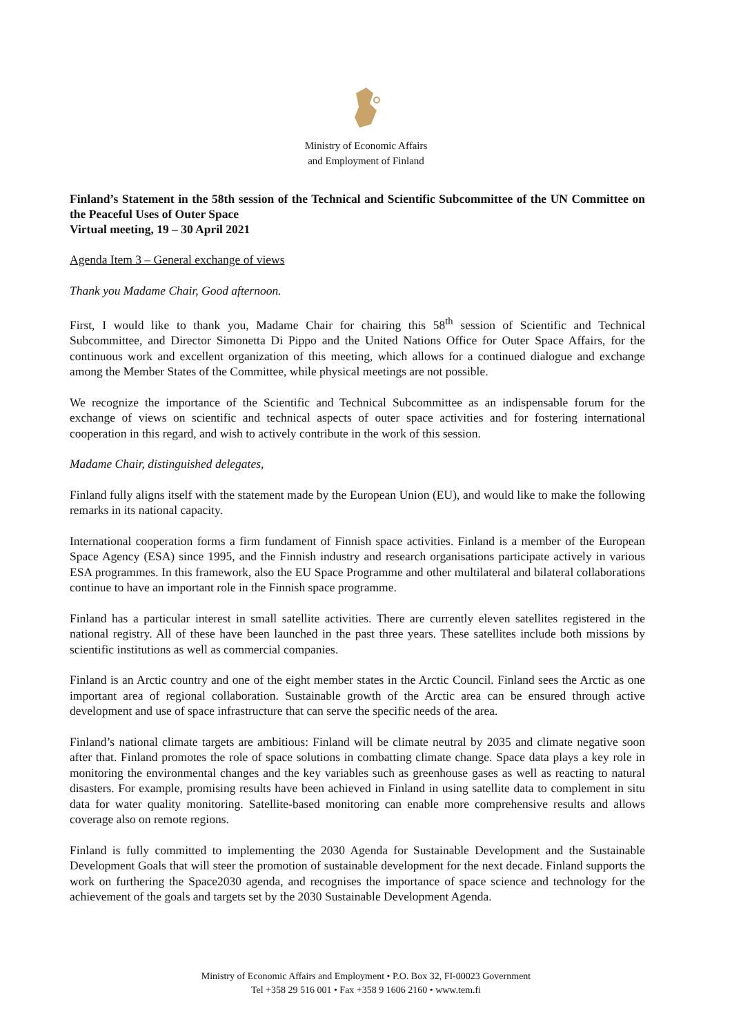Ministry of Economic Affairs
and Employment of Finland
Finland’s Statement in the 58th session of the Technical and Scientific Subcommittee of the UN Committee on the Peaceful Uses of Outer Space
Virtual meeting, 19 – 30 April 2021
Agenda Item 3 – General exchange of views
Thank you Madame Chair, Good afternoon.
First, I would like to thank you, Madame Chair for chairing this 58<sup>th</sup> session of Scientific and Technical Subcommittee, and Director Simonetta Di Pippo and the United Nations Office for Outer Space Affairs, for the continuous work and excellent organization of this meeting, which allows for a continued dialogue and exchange among the Member States of the Committee, while physical meetings are not possible.
We recognize the importance of the Scientific and Technical Subcommittee as an indispensable forum for the exchange of views on scientific and technical aspects of outer space activities and for fostering international cooperation in this regard, and wish to actively contribute in the work of this session.
Madame Chair, distinguished delegates,
Finland fully aligns itself with the statement made by the European Union (EU), and would like to make the following remarks in its national capacity.
International cooperation forms a firm fundament of Finnish space activities. Finland is a member of the European Space Agency (ESA) since 1995, and the Finnish industry and research organisations participate actively in various ESA programmes. In this framework, also the EU Space Programme and other multilateral and bilateral collaborations continue to have an important role in the Finnish space programme.
Finland has a particular interest in small satellite activities. There are currently eleven satellites registered in the national registry. All of these have been launched in the past three years. These satellites include both missions by scientific institutions as well as commercial companies.
Finland is an Arctic country and one of the eight member states in the Arctic Council. Finland sees the Arctic as one important area of regional collaboration. Sustainable growth of the Arctic area can be ensured through active development and use of space infrastructure that can serve the specific needs of the area.
Finland’s national climate targets are ambitious: Finland will be climate neutral by 2035 and climate negative soon after that. Finland promotes the role of space solutions in combatting climate change. Space data plays a key role in monitoring the environmental changes and the key variables such as greenhouse gases as well as reacting to natural disasters. For example, promising results have been achieved in Finland in using satellite data to complement in situ data for water quality monitoring. Satellite-based monitoring can enable more comprehensive results and allows coverage also on remote regions.
Finland is fully committed to implementing the 2030 Agenda for Sustainable Development and the Sustainable Development Goals that will steer the promotion of sustainable development for the next decade. Finland supports the work on furthering the Space2030 agenda, and recognises the importance of space science and technology for the achievement of the goals and targets set by the 2030 Sustainable Development Agenda.
Ministry of Economic Affairs and Employment • P.O. Box 32, FI-00023 Government
Tel +358 29 516 001 • Fax +358 9 1606 2160 • www.tem.fi